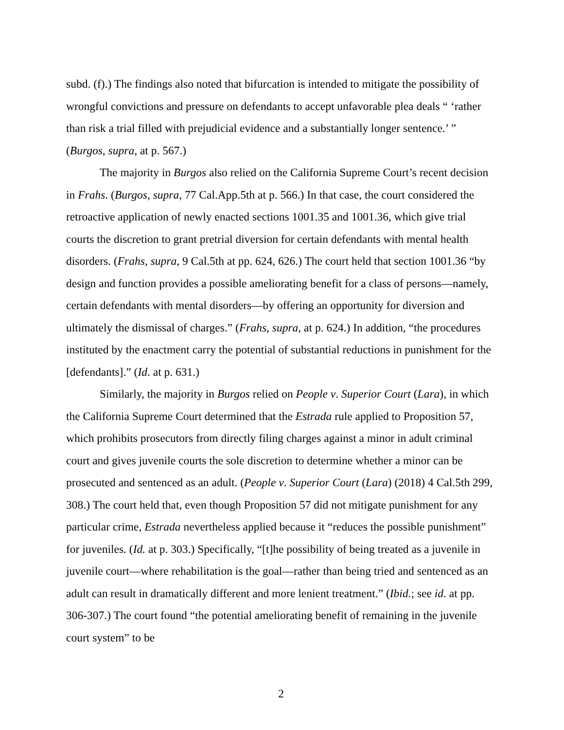subd. (f).) The findings also noted that bifurcation is intended to mitigate the possibility of wrongful convictions and pressure on defendants to accept unfavorable plea deals “ ‘rather than risk a trial filled with prejudicial evidence and a substantially longer sentence.’ ” (Burgos, supra, at p. 567.)
The majority in Burgos also relied on the California Supreme Court’s recent decision in Frahs. (Burgos, supra, 77 Cal.App.5th at p. 566.) In that case, the court considered the retroactive application of newly enacted sections 1001.35 and 1001.36, which give trial courts the discretion to grant pretrial diversion for certain defendants with mental health disorders. (Frahs, supra, 9 Cal.5th at pp. 624, 626.) The court held that section 1001.36 “by design and function provides a possible ameliorating benefit for a class of persons—namely, certain defendants with mental disorders—by offering an opportunity for diversion and ultimately the dismissal of charges.” (Frahs, supra, at p. 624.) In addition, “the procedures instituted by the enactment carry the potential of substantial reductions in punishment for the [defendants].” (Id. at p. 631.)
Similarly, the majority in Burgos relied on People v. Superior Court (Lara), in which the California Supreme Court determined that the Estrada rule applied to Proposition 57, which prohibits prosecutors from directly filing charges against a minor in adult criminal court and gives juvenile courts the sole discretion to determine whether a minor can be prosecuted and sentenced as an adult. (People v. Superior Court (Lara) (2018) 4 Cal.5th 299, 308.) The court held that, even though Proposition 57 did not mitigate punishment for any particular crime, Estrada nevertheless applied because it “reduces the possible punishment” for juveniles. (Id. at p. 303.) Specifically, “[t]he possibility of being treated as a juvenile in juvenile court—where rehabilitation is the goal—rather than being tried and sentenced as an adult can result in dramatically different and more lenient treatment.” (Ibid.; see id. at pp. 306-307.) The court found “the potential ameliorating benefit of remaining in the juvenile court system” to be
2